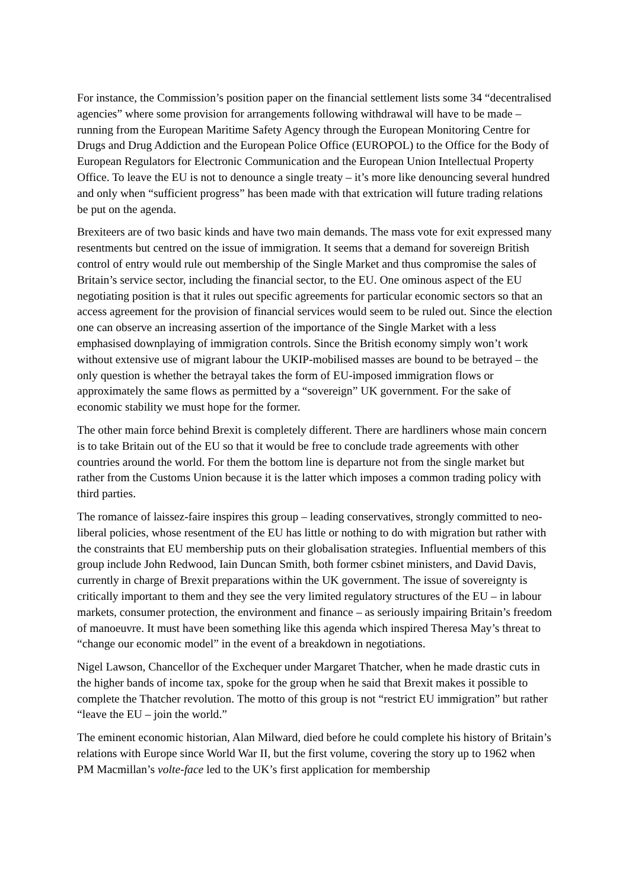For instance, the Commission’s position paper on the financial settlement lists some 34 “decentralised agencies” where some provision for arrangements following withdrawal will have to be made – running from the European Maritime Safety Agency through the European Monitoring Centre for Drugs and Drug Addiction and the European Police Office (EUROPOL) to the Office for the Body of European Regulators for Electronic Communication and the European Union Intellectual Property Office. To leave the EU is not to denounce a single treaty – it’s more like denouncing several hundred and only when “sufficient progress” has been made with that extrication will future trading relations be put on the agenda.
Brexiteers are of two basic kinds and have two main demands. The mass vote for exit expressed many resentments but centred on the issue of immigration. It seems that a demand for sovereign British control of entry would rule out membership of the Single Market and thus compromise the sales of Britain’s service sector, including the financial sector, to the EU. One ominous aspect of the EU negotiating position is that it rules out specific agreements for particular economic sectors so that an access agreement for the provision of financial services would seem to be ruled out. Since the election one can observe an increasing assertion of the importance of the Single Market with a less emphasised downplaying of immigration controls. Since the British economy simply won’t work without extensive use of migrant labour the UKIP-mobilised masses are bound to be betrayed – the only question is whether the betrayal takes the form of EU-imposed immigration flows or approximately the same flows as permitted by a “sovereign” UK government. For the sake of economic stability we must hope for the former.
The other main force behind Brexit is completely different. There are hardliners whose main concern is to take Britain out of the EU so that it would be free to conclude trade agreements with other countries around the world. For them the bottom line is departure not from the single market but rather from the Customs Union because it is the latter which imposes a common trading policy with third parties.
The romance of laissez-faire inspires this group – leading conservatives, strongly committed to neo-liberal policies, whose resentment of the EU has little or nothing to do with migration but rather with the constraints that EU membership puts on their globalisation strategies. Influential members of this group include John Redwood, Iain Duncan Smith, both former csbinet ministers, and David Davis, currently in charge of Brexit preparations within the UK government. The issue of sovereignty is critically important to them and they see the very limited regulatory structures of the EU – in labour markets, consumer protection, the environment and finance – as seriously impairing Britain’s freedom of manoeuvre. It must have been something like this agenda which inspired Theresa May’s threat to “change our economic model” in the event of a breakdown in negotiations.
Nigel Lawson, Chancellor of the Exchequer under Margaret Thatcher, when he made drastic cuts in the higher bands of income tax, spoke for the group when he said that Brexit makes it possible to complete the Thatcher revolution. The motto of this group is not “restrict EU immigration” but rather “leave the EU – join the world.”
The eminent economic historian, Alan Milward, died before he could complete his history of Britain’s relations with Europe since World War II, but the first volume, covering the story up to 1962 when PM Macmillan’s volte-face led to the UK’s first application for membership